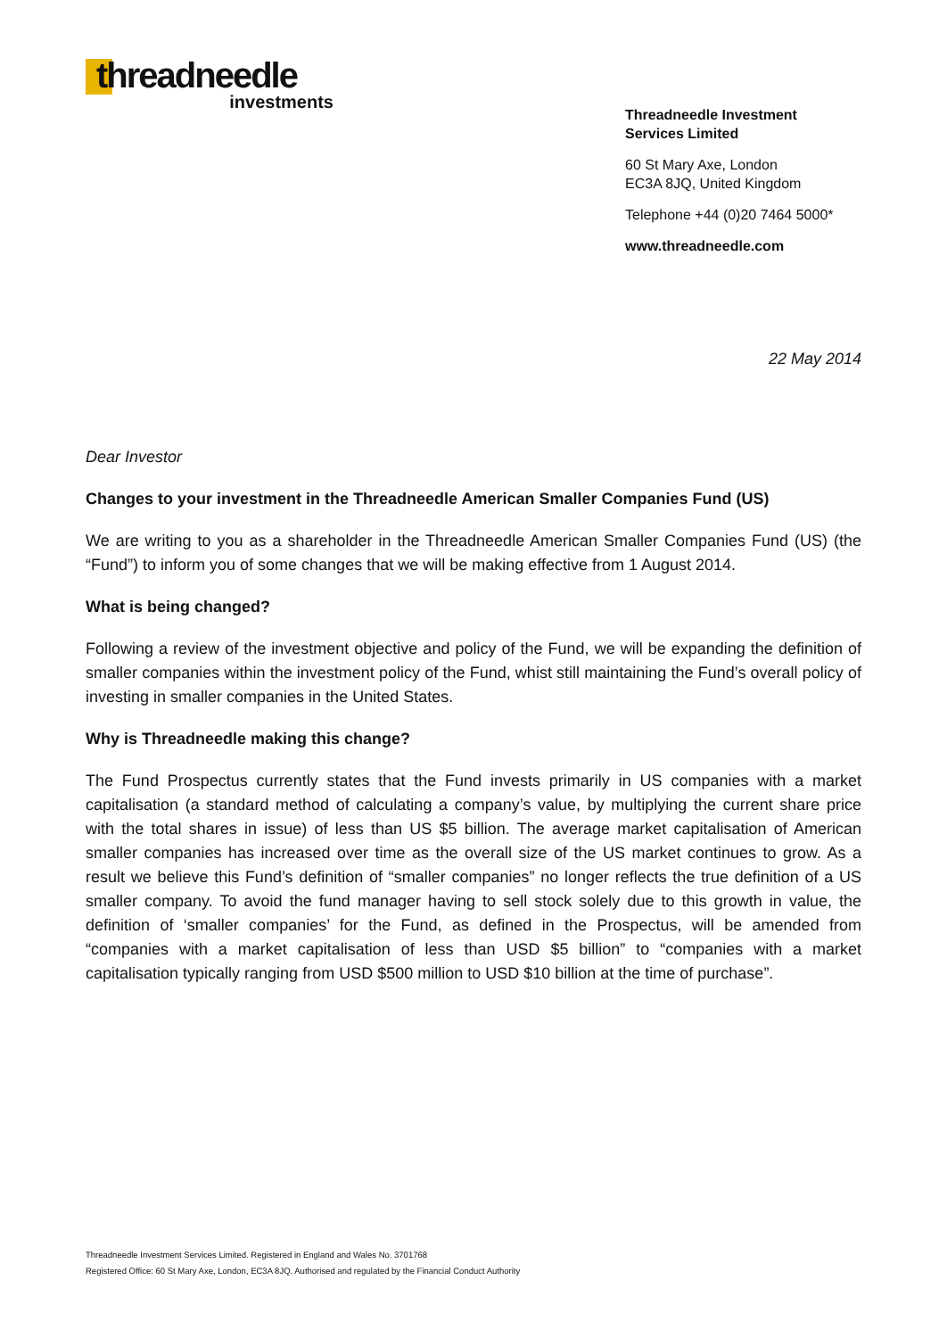threadneedle
investments
Threadneedle Investment
Services Limited
60 St Mary Axe, London
EC3A 8JQ, United Kingdom
Telephone +44 (0)20 7464 5000*
www.threadneedle.com
22 May 2014
Dear Investor
Changes to your investment in the Threadneedle American Smaller Companies Fund (US)
We are writing to you as a shareholder in the Threadneedle American Smaller Companies Fund (US) (the “Fund”) to inform you of some changes that we will be making effective from 1 August 2014.
What is being changed?
Following a review of the investment objective and policy of the Fund, we will be expanding the definition of smaller companies within the investment policy of the Fund, whist still maintaining the Fund’s overall policy of investing in smaller companies in the United States.
Why is Threadneedle making this change?
The Fund Prospectus currently states that the Fund invests primarily in US companies with a market capitalisation (a standard method of calculating a company’s value, by multiplying the current share price with the total shares in issue) of less than US $5 billion. The average market capitalisation of American smaller companies has increased over time as the overall size of the US market continues to grow. As a result we believe this Fund’s definition of “smaller companies” no longer reflects the true definition of a US smaller company. To avoid the fund manager having to sell stock solely due to this growth in value, the definition of ‘smaller companies’ for the Fund, as defined in the Prospectus, will be amended from “companies with a market capitalisation of less than USD $5 billion” to “companies with a market capitalisation typically ranging from USD $500 million to USD $10 billion at the time of purchase”.
Threadneedle Investment Services Limited. Registered in England and Wales No. 3701768
Registered Office: 60 St Mary Axe, London, EC3A 8JQ. Authorised and regulated by the Financial Conduct Authority